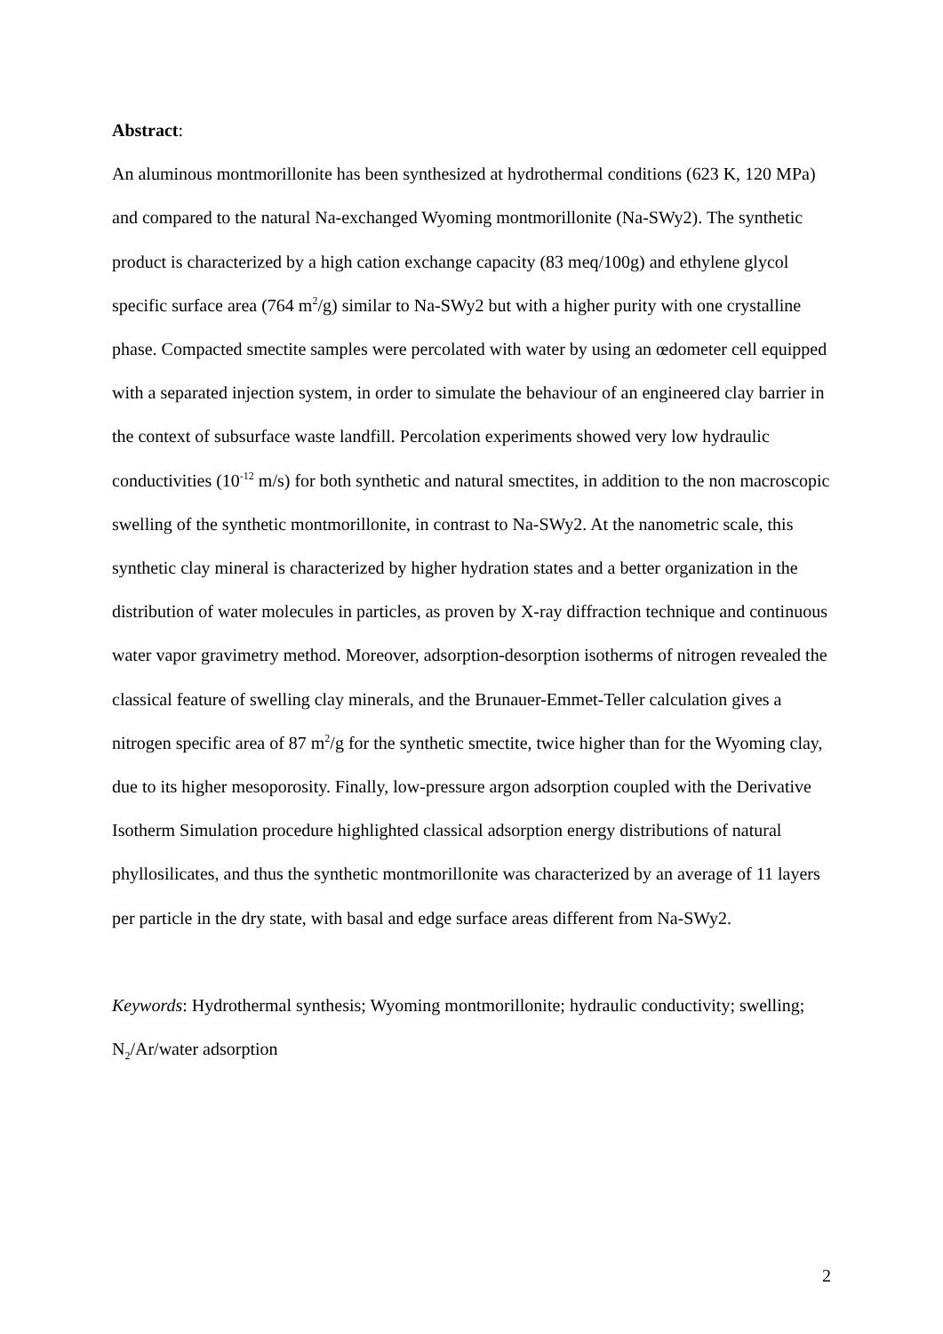Abstract:
An aluminous montmorillonite has been synthesized at hydrothermal conditions (623 K, 120 MPa) and compared to the natural Na-exchanged Wyoming montmorillonite (Na-SWy2). The synthetic product is characterized by a high cation exchange capacity (83 meq/100g) and ethylene glycol specific surface area (764 m<sup>2</sup>/g) similar to Na-SWy2 but with a higher purity with one crystalline phase. Compacted smectite samples were percolated with water by using an œdometer cell equipped with a separated injection system, in order to simulate the behaviour of an engineered clay barrier in the context of subsurface waste landfill. Percolation experiments showed very low hydraulic conductivities (10<sup>-12</sup> m/s) for both synthetic and natural smectites, in addition to the non macroscopic swelling of the synthetic montmorillonite, in contrast to Na-SWy2. At the nanometric scale, this synthetic clay mineral is characterized by higher hydration states and a better organization in the distribution of water molecules in particles, as proven by X-ray diffraction technique and continuous water vapor gravimetry method. Moreover, adsorption-desorption isotherms of nitrogen revealed the classical feature of swelling clay minerals, and the Brunauer-Emmet-Teller calculation gives a nitrogen specific area of 87 m<sup>2</sup>/g for the synthetic smectite, twice higher than for the Wyoming clay, due to its higher mesoporosity. Finally, low-pressure argon adsorption coupled with the Derivative Isotherm Simulation procedure highlighted classical adsorption energy distributions of natural phyllosilicates, and thus the synthetic montmorillonite was characterized by an average of 11 layers per particle in the dry state, with basal and edge surface areas different from Na-SWy2.
Keywords: Hydrothermal synthesis; Wyoming montmorillonite; hydraulic conductivity; swelling; N<sub>2</sub>/Ar/water adsorption
2